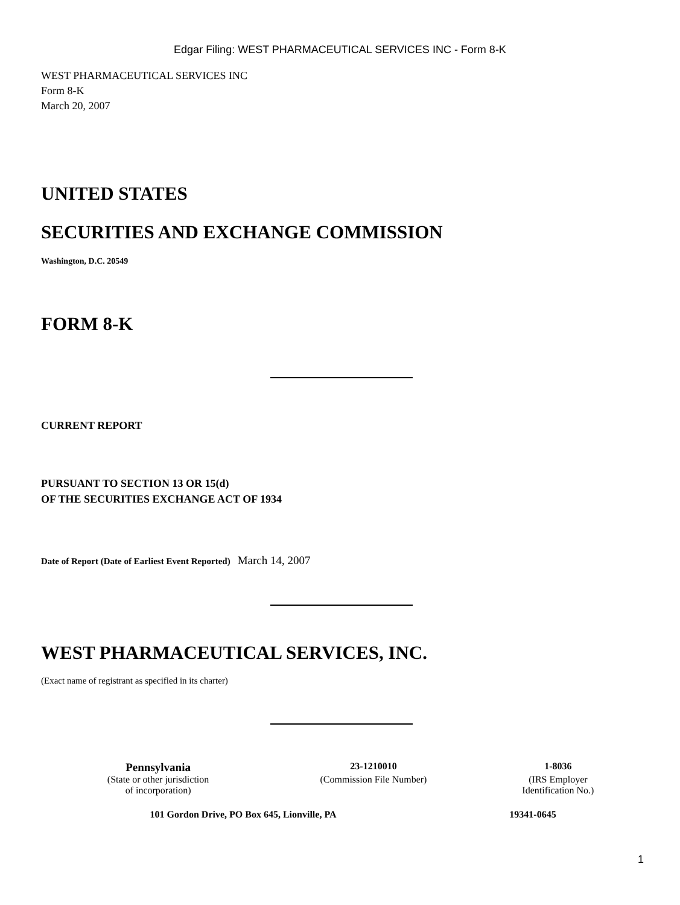Edgar Filing: WEST PHARMACEUTICAL SERVICES INC - Form 8-K
WEST PHARMACEUTICAL SERVICES INC
Form 8-K
March 20, 2007
UNITED STATES
SECURITIES AND EXCHANGE COMMISSION
Washington, D.C. 20549
FORM 8-K
CURRENT REPORT
PURSUANT TO SECTION 13 OR 15(d)
OF THE SECURITIES EXCHANGE ACT OF 1934
Date of Report (Date of Earliest Event Reported) March 14, 2007
WEST PHARMACEUTICAL SERVICES, INC.
(Exact name of registrant as specified in its charter)
| Pennsylvania | 23-1210010 | 1-8036 |
| (State or other jurisdiction of incorporation) | (Commission File Number) | (IRS Employer Identification No.) |
| 101 Gordon Drive, PO Box 645, Lionville, PA | 19341-0645 |
1